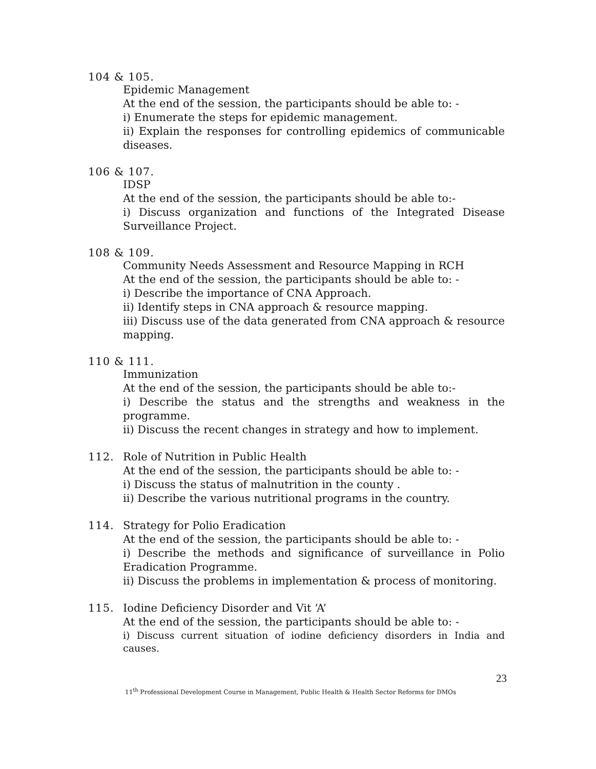104 & 105.
Epidemic Management
At the end of the session, the participants should be able to: -
i) Enumerate the steps for epidemic management.
ii) Explain the responses for controlling epidemics of communicable diseases.
106 & 107.
IDSP
At the end of the session, the participants should be able to:-
i) Discuss organization and functions of the Integrated Disease Surveillance Project.
108 & 109.
Community Needs Assessment and Resource Mapping in RCH
At the end of the session, the participants should be able to: -
i) Describe the importance of CNA Approach.
ii) Identify steps in CNA approach & resource mapping.
iii) Discuss use of the data generated from CNA approach & resource mapping.
110 & 111.
Immunization
At the end of the session, the participants should be able to:-
i) Describe the status and the strengths and weakness in the programme.
ii) Discuss the recent changes in strategy and how to implement.
112. Role of Nutrition in Public Health
At the end of the session, the participants should be able to: -
i) Discuss the status of malnutrition in the county .
ii) Describe the various nutritional programs in the country.
114. Strategy for Polio Eradication
At the end of the session, the participants should be able to: -
i) Describe the methods and significance of surveillance in Polio Eradication Programme.
ii) Discuss the problems in implementation & process of monitoring.
115. Iodine Deficiency Disorder and Vit ‘A’
At the end of the session, the participants should be able to: -
i) Discuss current situation of iodine deficiency disorders in India and causes.
23
11<sup>th</sup> Professional Development Course in Management, Public Health & Health Sector Reforms for DMOs